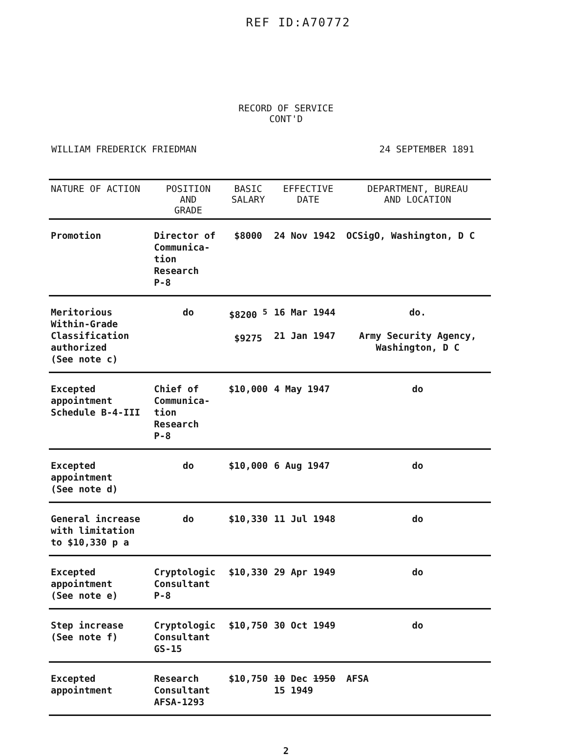REF ID:A70772
RECORD OF SERVICE
CONT'D
WILLIAM FREDERICK FRIEDMAN 24 SEPTEMBER 1891
| NATURE OF ACTION | POSITION AND GRADE | BASIC SALARY | EFFECTIVE DATE | DEPARTMENT, BUREAU AND LOCATION |
| --- | --- | --- | --- | --- |
| Promotion | Director of Communica- tion Research P-8 | $8000 | 24 Nov 1942 | OCSigO, Washington, D C |
| Meritorious Within-Grade Classification authorized (See note c) | do | $8200 <sup>5</sup> $9275 | 16 Mar 1944 21 Jan 1947 | do. Army Security Agency, Washington, D C |
| Excepted appointment Schedule B-4-III | Chief of Communica- tion Research P-8 | $10,000 | 4 May 1947 | do |
| Excepted appointment (See note d) | do | $10,000 | 6 Aug 1947 | do |
| General increase with limitation to $10,330 p a | do | $10,330 | 11 Jul 1948 | do |
| Excepted appointment (See note e) | Cryptologic Consultant P-8 | $10,330 | 29 Apr 1949 | do |
| Step increase (See note f) | Cryptologic Consultant GS-15 | $10,750 | 30 Oct 1949 | do |
| Excepted appointment | Research Consultant AFSA-1293 | $10,750 | 10 Dec 1950 15 1949 | AFSA |
2